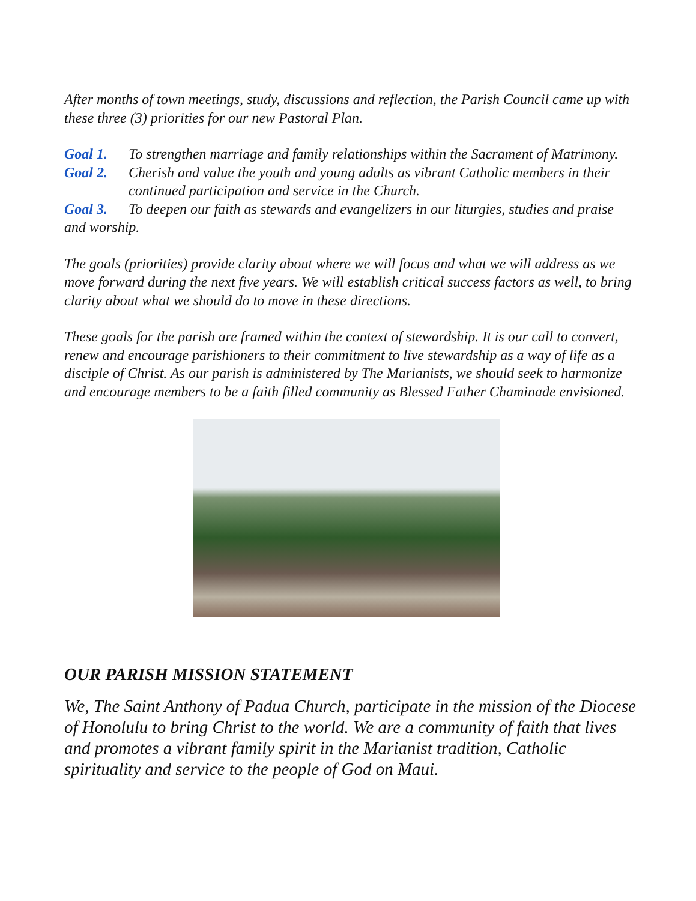After months of town meetings, study, discussions and reflection, the Parish Council came up with these three (3) priorities for our new Pastoral Plan.
Goal 1. To strengthen marriage and family relationships within the Sacrament of Matrimony.
Goal 2. Cherish and value the youth and young adults as vibrant Catholic members in their continued participation and service in the Church.
Goal 3. To deepen our faith as stewards and evangelizers in our liturgies, studies and praise and worship.
The goals (priorities) provide clarity about where we will focus and what we will address as we move forward during the next five years. We will establish critical success factors as well, to bring clarity about what we should do to move in these directions.
These goals for the parish are framed within the context of stewardship. It is our call to convert, renew and encourage parishioners to their commitment to live stewardship as a way of life as a disciple of Christ. As our parish is administered by The Marianists, we should seek to harmonize and encourage members to be a faith filled community as Blessed Father Chaminade envisioned.
OUR PARISH MISSION STATEMENT
We, The Saint Anthony of Padua Church, participate in the mission of the Diocese of Honolulu to bring Christ to the world. We are a community of faith that lives and promotes a vibrant family spirit in the Marianist tradition, Catholic spirituality and service to the people of God on Maui.